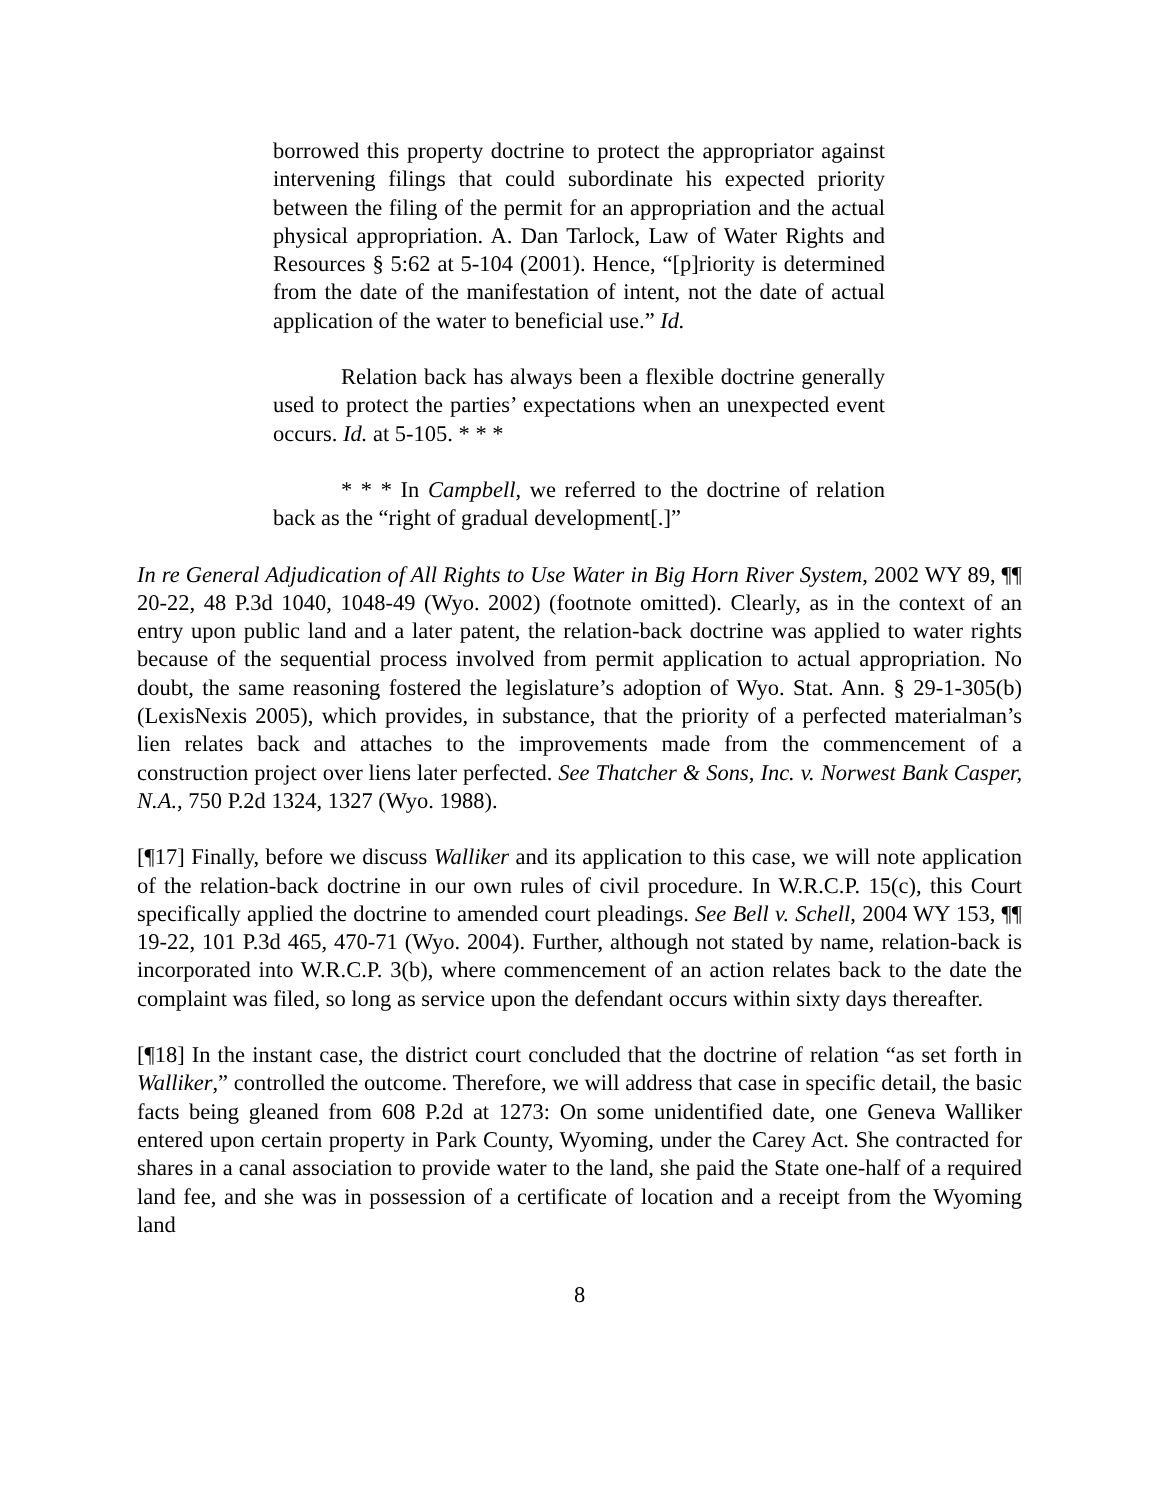borrowed this property doctrine to protect the appropriator against intervening filings that could subordinate his expected priority between the filing of the permit for an appropriation and the actual physical appropriation. A. Dan Tarlock, Law of Water Rights and Resources § 5:62 at 5-104 (2001). Hence, “[p]riority is determined from the date of the manifestation of intent, not the date of actual application of the water to beneficial use.” Id.
Relation back has always been a flexible doctrine generally used to protect the parties’ expectations when an unexpected event occurs. Id. at 5-105. * * *
* * * In Campbell, we referred to the doctrine of relation back as the “right of gradual development[.]”
In re General Adjudication of All Rights to Use Water in Big Horn River System, 2002 WY 89, ¶¶ 20-22, 48 P.3d 1040, 1048-49 (Wyo. 2002) (footnote omitted). Clearly, as in the context of an entry upon public land and a later patent, the relation-back doctrine was applied to water rights because of the sequential process involved from permit application to actual appropriation. No doubt, the same reasoning fostered the legislature’s adoption of Wyo. Stat. Ann. § 29-1-305(b) (LexisNexis 2005), which provides, in substance, that the priority of a perfected materialman’s lien relates back and attaches to the improvements made from the commencement of a construction project over liens later perfected. See Thatcher & Sons, Inc. v. Norwest Bank Casper, N.A., 750 P.2d 1324, 1327 (Wyo. 1988).
[¶17] Finally, before we discuss Walliker and its application to this case, we will note application of the relation-back doctrine in our own rules of civil procedure. In W.R.C.P. 15(c), this Court specifically applied the doctrine to amended court pleadings. See Bell v. Schell, 2004 WY 153, ¶¶ 19-22, 101 P.3d 465, 470-71 (Wyo. 2004). Further, although not stated by name, relation-back is incorporated into W.R.C.P. 3(b), where commencement of an action relates back to the date the complaint was filed, so long as service upon the defendant occurs within sixty days thereafter.
[¶18] In the instant case, the district court concluded that the doctrine of relation “as set forth in Walliker,” controlled the outcome. Therefore, we will address that case in specific detail, the basic facts being gleaned from 608 P.2d at 1273: On some unidentified date, one Geneva Walliker entered upon certain property in Park County, Wyoming, under the Carey Act. She contracted for shares in a canal association to provide water to the land, she paid the State one-half of a required land fee, and she was in possession of a certificate of location and a receipt from the Wyoming land
8